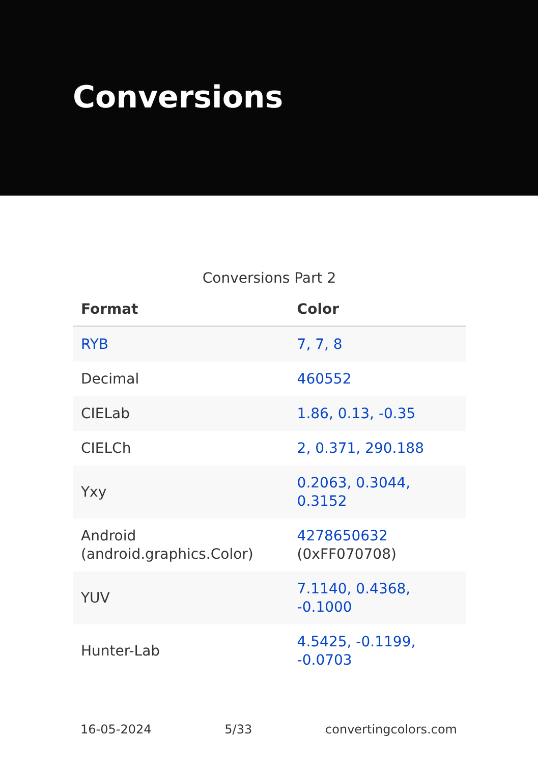Conversions
Conversions Part 2
| Format | Color |
| --- | --- |
| RYB | 7, 7, 8 |
| Decimal | 460552 |
| CIELab | 1.86, 0.13, -0.35 |
| CIELCh | 2, 0.371, 290.188 |
| Yxy | 0.2063, 0.3044, 0.3152 |
| Android (android.graphics.Color) | 4278650632 (0xFF070708) |
| YUV | 7.1140, 0.4368, -0.1000 |
| Hunter-Lab | 4.5425, -0.1199, -0.0703 |
16-05-2024 5/33 convertingcolors.com